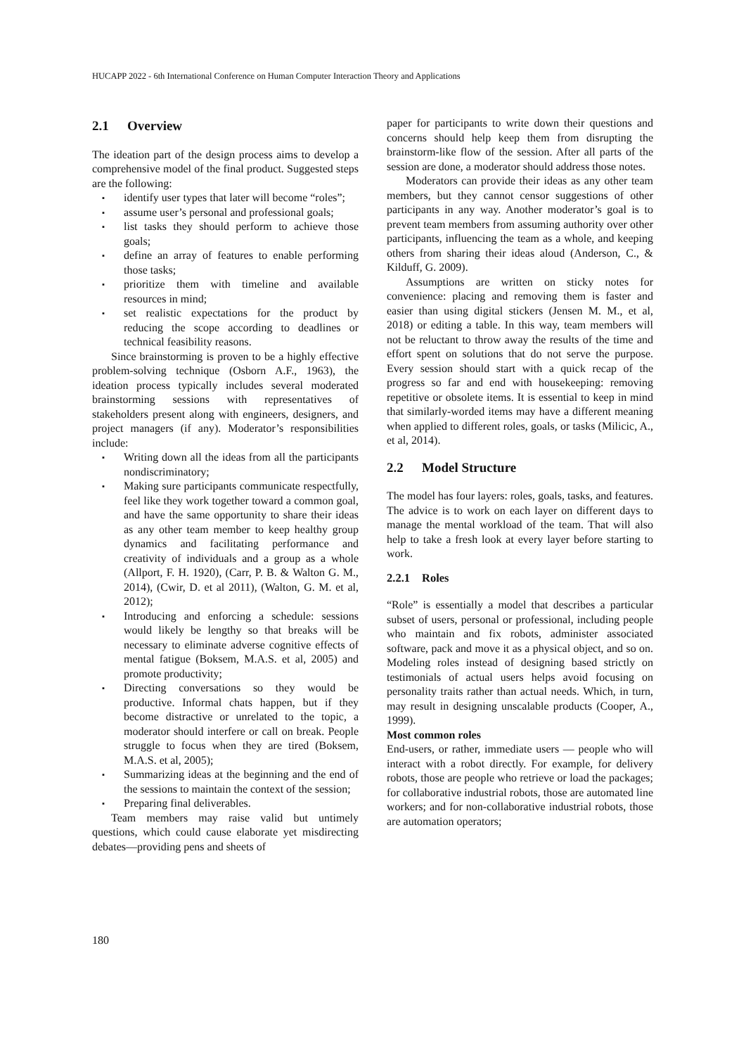HUCAPP 2022 - 6th International Conference on Human Computer Interaction Theory and Applications
2.1 Overview
The ideation part of the design process aims to develop a comprehensive model of the final product. Suggested steps are the following:
▪ identify user types that later will become “roles”;
▪ assume user’s personal and professional goals;
▪ list tasks they should perform to achieve those goals;
▪ define an array of features to enable performing those tasks;
▪ prioritize them with timeline and available resources in mind;
▪ set realistic expectations for the product by reducing the scope according to deadlines or technical feasibility reasons.
Since brainstorming is proven to be a highly effective problem-solving technique (Osborn A.F., 1963), the ideation process typically includes several moderated brainstorming sessions with representatives of stakeholders present along with engineers, designers, and project managers (if any). Moderator’s responsibilities include:
▪ Writing down all the ideas from all the participants nondiscriminatory;
▪ Making sure participants communicate respectfully, feel like they work together toward a common goal, and have the same opportunity to share their ideas as any other team member to keep healthy group dynamics and facilitating performance and creativity of individuals and a group as a whole (Allport, F. H. 1920), (Carr, P. B. & Walton G. M., 2014), (Cwir, D. et al 2011), (Walton, G. M. et al, 2012);
▪ Introducing and enforcing a schedule: sessions would likely be lengthy so that breaks will be necessary to eliminate adverse cognitive effects of mental fatigue (Boksem, M.A.S. et al, 2005) and promote productivity;
▪ Directing conversations so they would be productive. Informal chats happen, but if they become distractive or unrelated to the topic, a moderator should interfere or call on break. People struggle to focus when they are tired (Boksem, M.A.S. et al, 2005);
▪ Summarizing ideas at the beginning and the end of the sessions to maintain the context of the session;
▪ Preparing final deliverables.
Team members may raise valid but untimely questions, which could cause elaborate yet misdirecting debates—providing pens and sheets of
paper for participants to write down their questions and concerns should help keep them from disrupting the brainstorm-like flow of the session. After all parts of the session are done, a moderator should address those notes.
Moderators can provide their ideas as any other team members, but they cannot censor suggestions of other participants in any way. Another moderator’s goal is to prevent team members from assuming authority over other participants, influencing the team as a whole, and keeping others from sharing their ideas aloud (Anderson, C., & Kilduff, G. 2009).
Assumptions are written on sticky notes for convenience: placing and removing them is faster and easier than using digital stickers (Jensen M. M., et al, 2018) or editing a table. In this way, team members will not be reluctant to throw away the results of the time and effort spent on solutions that do not serve the purpose. Every session should start with a quick recap of the progress so far and end with housekeeping: removing repetitive or obsolete items. It is essential to keep in mind that similarly-worded items may have a different meaning when applied to different roles, goals, or tasks (Milicic, A., et al, 2014).
2.2 Model Structure
The model has four layers: roles, goals, tasks, and features. The advice is to work on each layer on different days to manage the mental workload of the team. That will also help to take a fresh look at every layer before starting to work.
2.2.1 Roles
“Role” is essentially a model that describes a particular subset of users, personal or professional, including people who maintain and fix robots, administer associated software, pack and move it as a physical object, and so on. Modeling roles instead of designing based strictly on testimonials of actual users helps avoid focusing on personality traits rather than actual needs. Which, in turn, may result in designing unscalable products (Cooper, A., 1999).
Most common roles
End-users, or rather, immediate users — people who will interact with a robot directly. For example, for delivery robots, those are people who retrieve or load the packages; for collaborative industrial robots, those are automated line workers; and for non-collaborative industrial robots, those are automation operators;
180